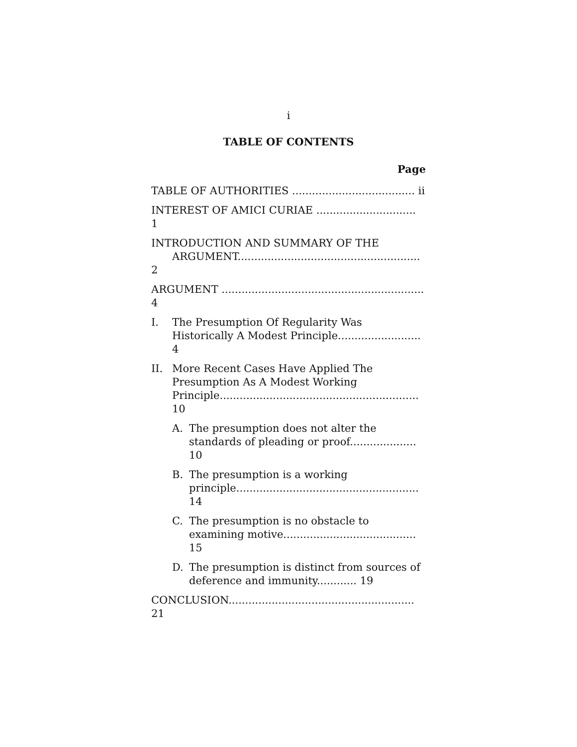i
TABLE OF CONTENTS
Page
TABLE OF AUTHORITIES ..................................... ii
INTEREST OF AMICI CURIAE .............................. 1
INTRODUCTION AND SUMMARY OF THE
ARGUMENT....................................................... 2
ARGUMENT ............................................................. 4
I. The Presumption Of Regularity Was Historically A Modest Principle......................... 4
II. More Recent Cases Have Applied The Presumption As A Modest Working Principle............................................................ 10
A. The presumption does not alter the standards of pleading or proof.................... 10
B. The presumption is a working principle....................................................... 14
C. The presumption is no obstacle to examining motive........................................ 15
D. The presumption is distinct from sources of deference and immunity............ 19
CONCLUSION........................................................ 21